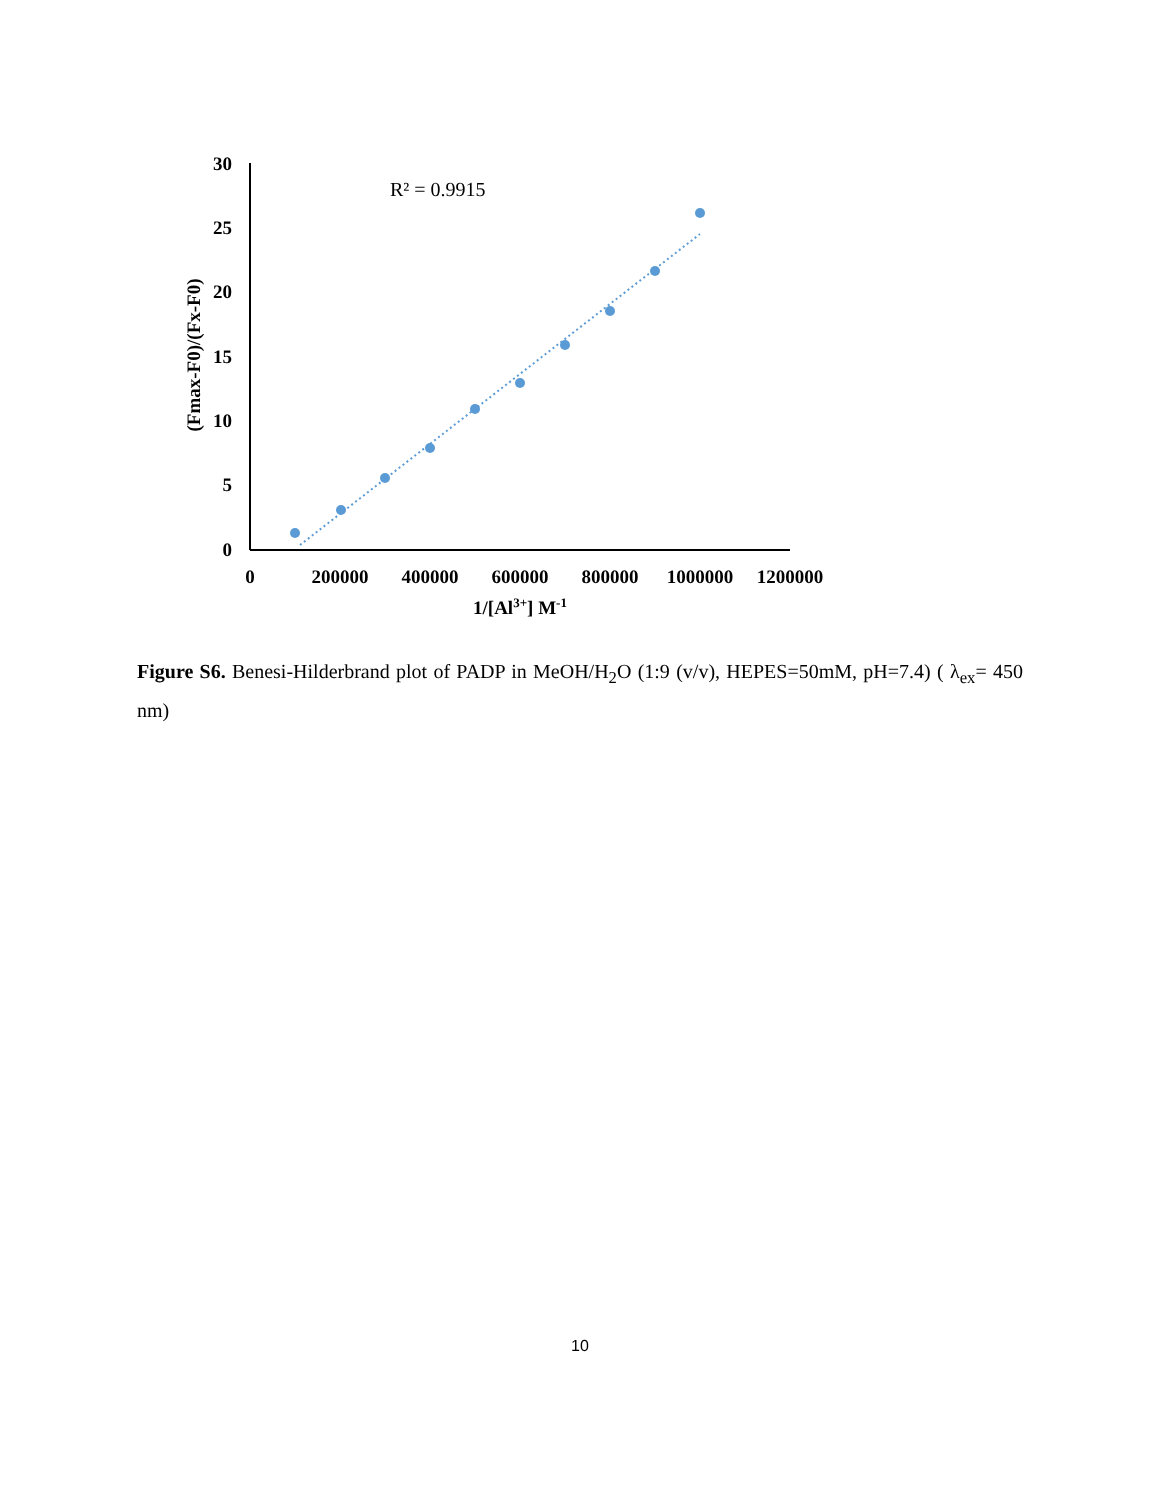30
25
20
15
10
5
0
0
200000
400000
600000
800000
1000000
1200000
1/[Al3+] M-1
(Fmax-F0)/(Fx-F0)
R² = 0.9915
Figure S6. Benesi-Hilderbrand plot of PADP in MeOH/H<sub>2</sub>O (1:9 (v/v), HEPES=50mM, pH=7.4) ( λ<sub>ex</sub>= 450 nm)
10